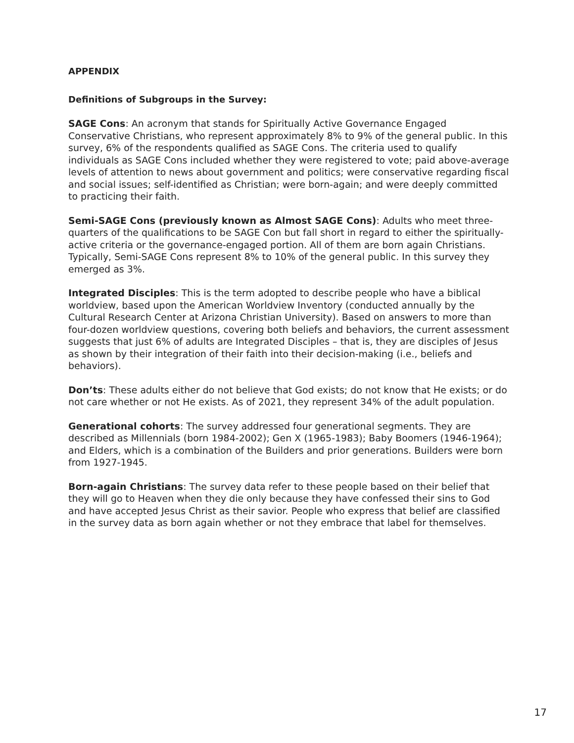APPENDIX
Definitions of Subgroups in the Survey:
SAGE Cons: An acronym that stands for Spiritually Active Governance Engaged Conservative Christians, who represent approximately 8% to 9% of the general public. In this survey, 6% of the respondents qualified as SAGE Cons. The criteria used to qualify individuals as SAGE Cons included whether they were registered to vote; paid above-average levels of attention to news about government and politics; were conservative regarding fiscal and social issues; self-identified as Christian; were born-again; and were deeply committed to practicing their faith.
Semi-SAGE Cons (previously known as Almost SAGE Cons): Adults who meet three-quarters of the qualifications to be SAGE Con but fall short in regard to either the spiritually-active criteria or the governance-engaged portion. All of them are born again Christians. Typically, Semi-SAGE Cons represent 8% to 10% of the general public. In this survey they emerged as 3%.
Integrated Disciples: This is the term adopted to describe people who have a biblical worldview, based upon the American Worldview Inventory (conducted annually by the Cultural Research Center at Arizona Christian University). Based on answers to more than four-dozen worldview questions, covering both beliefs and behaviors, the current assessment suggests that just 6% of adults are Integrated Disciples – that is, they are disciples of Jesus as shown by their integration of their faith into their decision-making (i.e., beliefs and behaviors).
Don’ts: These adults either do not believe that God exists; do not know that He exists; or do not care whether or not He exists. As of 2021, they represent 34% of the adult population.
Generational cohorts: The survey addressed four generational segments. They are described as Millennials (born 1984-2002); Gen X (1965-1983); Baby Boomers (1946-1964); and Elders, which is a combination of the Builders and prior generations. Builders were born from 1927-1945.
Born-again Christians: The survey data refer to these people based on their belief that they will go to Heaven when they die only because they have confessed their sins to God and have accepted Jesus Christ as their savior. People who express that belief are classified in the survey data as born again whether or not they embrace that label for themselves.
17